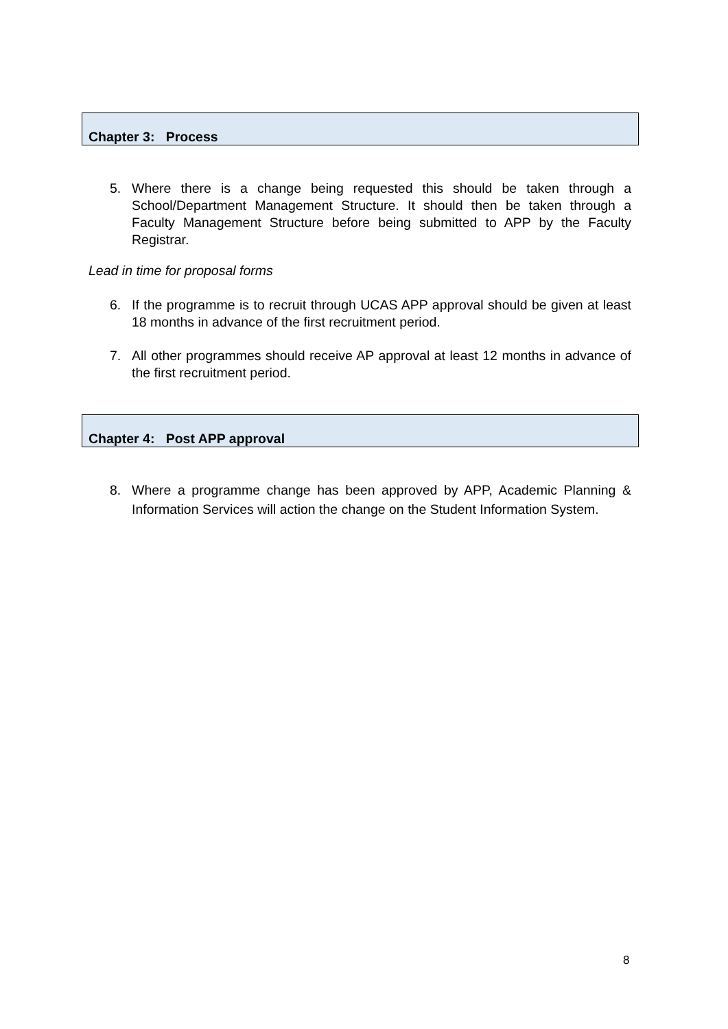Chapter 3: Process
5. Where there is a change being requested this should be taken through a School/Department Management Structure. It should then be taken through a Faculty Management Structure before being submitted to APP by the Faculty Registrar.
Lead in time for proposal forms
6. If the programme is to recruit through UCAS APP approval should be given at least 18 months in advance of the first recruitment period.
7. All other programmes should receive AP approval at least 12 months in advance of the first recruitment period.
Chapter 4: Post APP approval
8. Where a programme change has been approved by APP, Academic Planning & Information Services will action the change on the Student Information System.
8